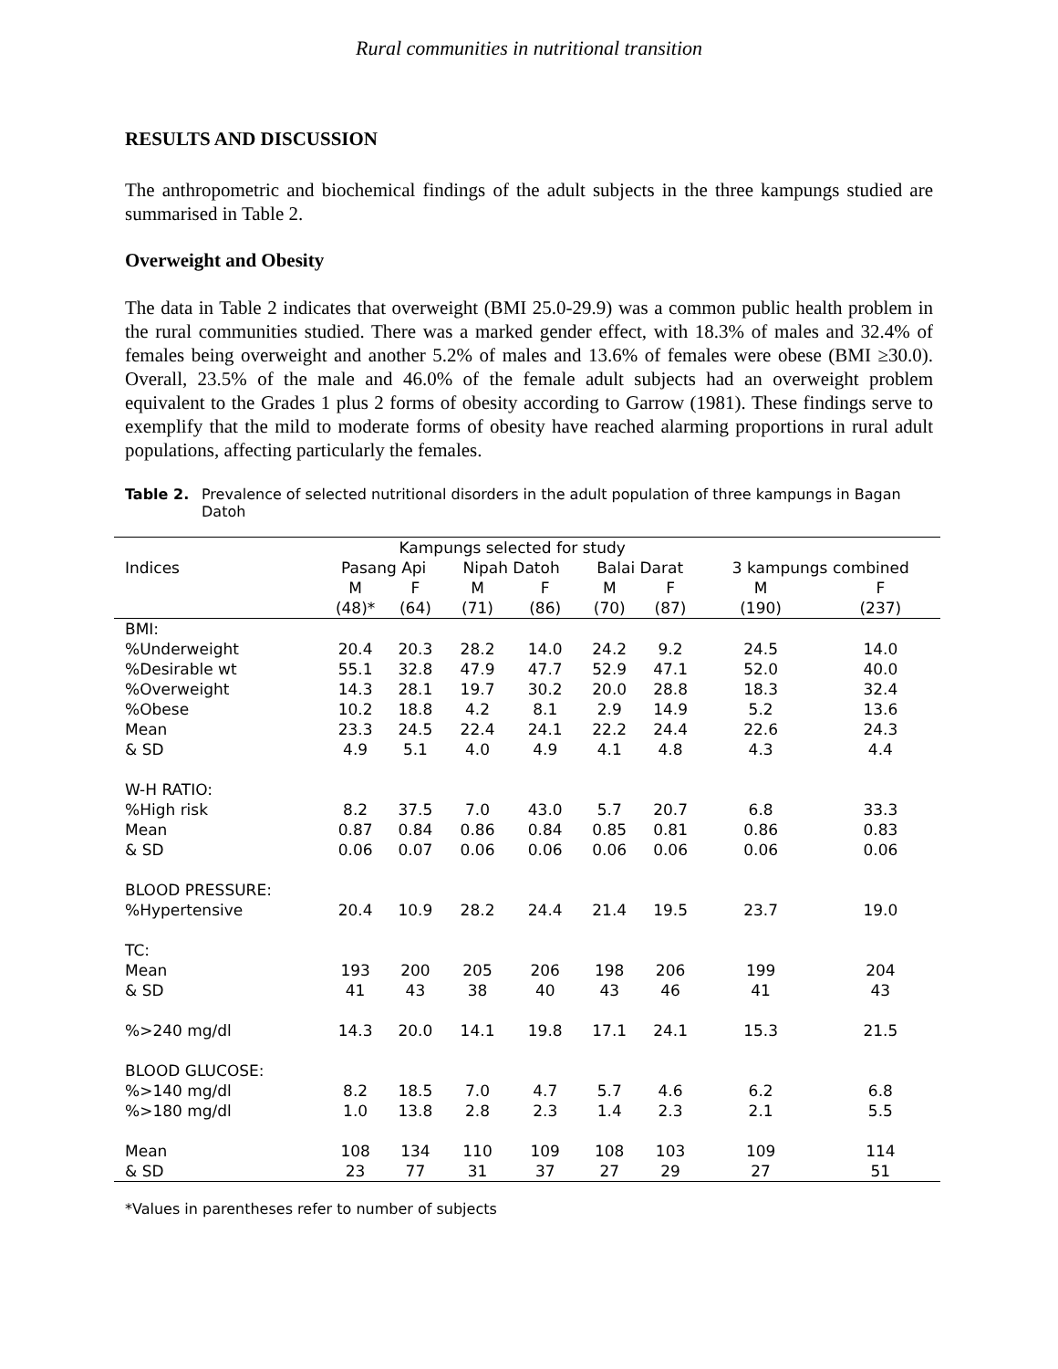Rural communities in nutritional transition
RESULTS AND DISCUSSION
The anthropometric and biochemical findings of the adult subjects in the three kampungs studied are summarised in Table 2.
Overweight and Obesity
The data in Table 2 indicates that overweight (BMI 25.0-29.9) was a common public health problem in the rural communities studied. There was a marked gender effect, with 18.3% of males and 32.4% of females being overweight and another 5.2% of males and 13.6% of females were obese (BMI ≥30.0). Overall, 23.5% of the male and 46.0% of the female adult subjects had an overweight problem equivalent to the Grades 1 plus 2 forms of obesity according to Garrow (1981). These findings serve to exemplify that the mild to moderate forms of obesity have reached alarming proportions in rural adult populations, affecting particularly the females.
Table 2. Prevalence of selected nutritional disorders in the adult population of three kampungs in Bagan Datoh
| | Kampungs selected for study | | | | | | | |
| --- | --- | --- | --- | --- | --- | --- | --- | --- |
| Indices | Pasang Api | | Nipah Datoh | | Balai Darat | | 3 kampungs combined | |
| | M | F | M | F | M | F | M | F |
| | (48)* | (64) | (71) | (86) | (70) | (87) | (190) | (237) |
| BMI: | | | | | | | | |
| %Underweight | 20.4 | 20.3 | 28.2 | 14.0 | 24.2 | 9.2 | 24.5 | 14.0 |
| %Desirable wt | 55.1 | 32.8 | 47.9 | 47.7 | 52.9 | 47.1 | 52.0 | 40.0 |
| %Overweight | 14.3 | 28.1 | 19.7 | 30.2 | 20.0 | 28.8 | 18.3 | 32.4 |
| %Obese | 10.2 | 18.8 | 4.2 | 8.1 | 2.9 | 14.9 | 5.2 | 13.6 |
| Mean | 23.3 | 24.5 | 22.4 | 24.1 | 22.2 | 24.4 | 22.6 | 24.3 |
| & SD | 4.9 | 5.1 | 4.0 | 4.9 | 4.1 | 4.8 | 4.3 | 4.4 |
| W-H RATIO: | | | | | | | | |
| %High risk | 8.2 | 37.5 | 7.0 | 43.0 | 5.7 | 20.7 | 6.8 | 33.3 |
| Mean | 0.87 | 0.84 | 0.86 | 0.84 | 0.85 | 0.81 | 0.86 | 0.83 |
| & SD | 0.06 | 0.07 | 0.06 | 0.06 | 0.06 | 0.06 | 0.06 | 0.06 |
| BLOOD PRESSURE: | | | | | | | | |
| %Hypertensive | 20.4 | 10.9 | 28.2 | 24.4 | 21.4 | 19.5 | 23.7 | 19.0 |
| TC: | | | | | | | | |
| Mean | 193 | 200 | 205 | 206 | 198 | 206 | 199 | 204 |
| & SD | 41 | 43 | 38 | 40 | 43 | 46 | 41 | 43 |
| %>240 mg/dl | 14.3 | 20.0 | 14.1 | 19.8 | 17.1 | 24.1 | 15.3 | 21.5 |
| BLOOD GLUCOSE: | | | | | | | | |
| %>140 mg/dl | 8.2 | 18.5 | 7.0 | 4.7 | 5.7 | 4.6 | 6.2 | 6.8 |
| %>180 mg/dl | 1.0 | 13.8 | 2.8 | 2.3 | 1.4 | 2.3 | 2.1 | 5.5 |
| Mean | 108 | 134 | 110 | 109 | 108 | 103 | 109 | 114 |
| & SD | 23 | 77 | 31 | 37 | 27 | 29 | 27 | 51 |
*Values in parentheses refer to number of subjects